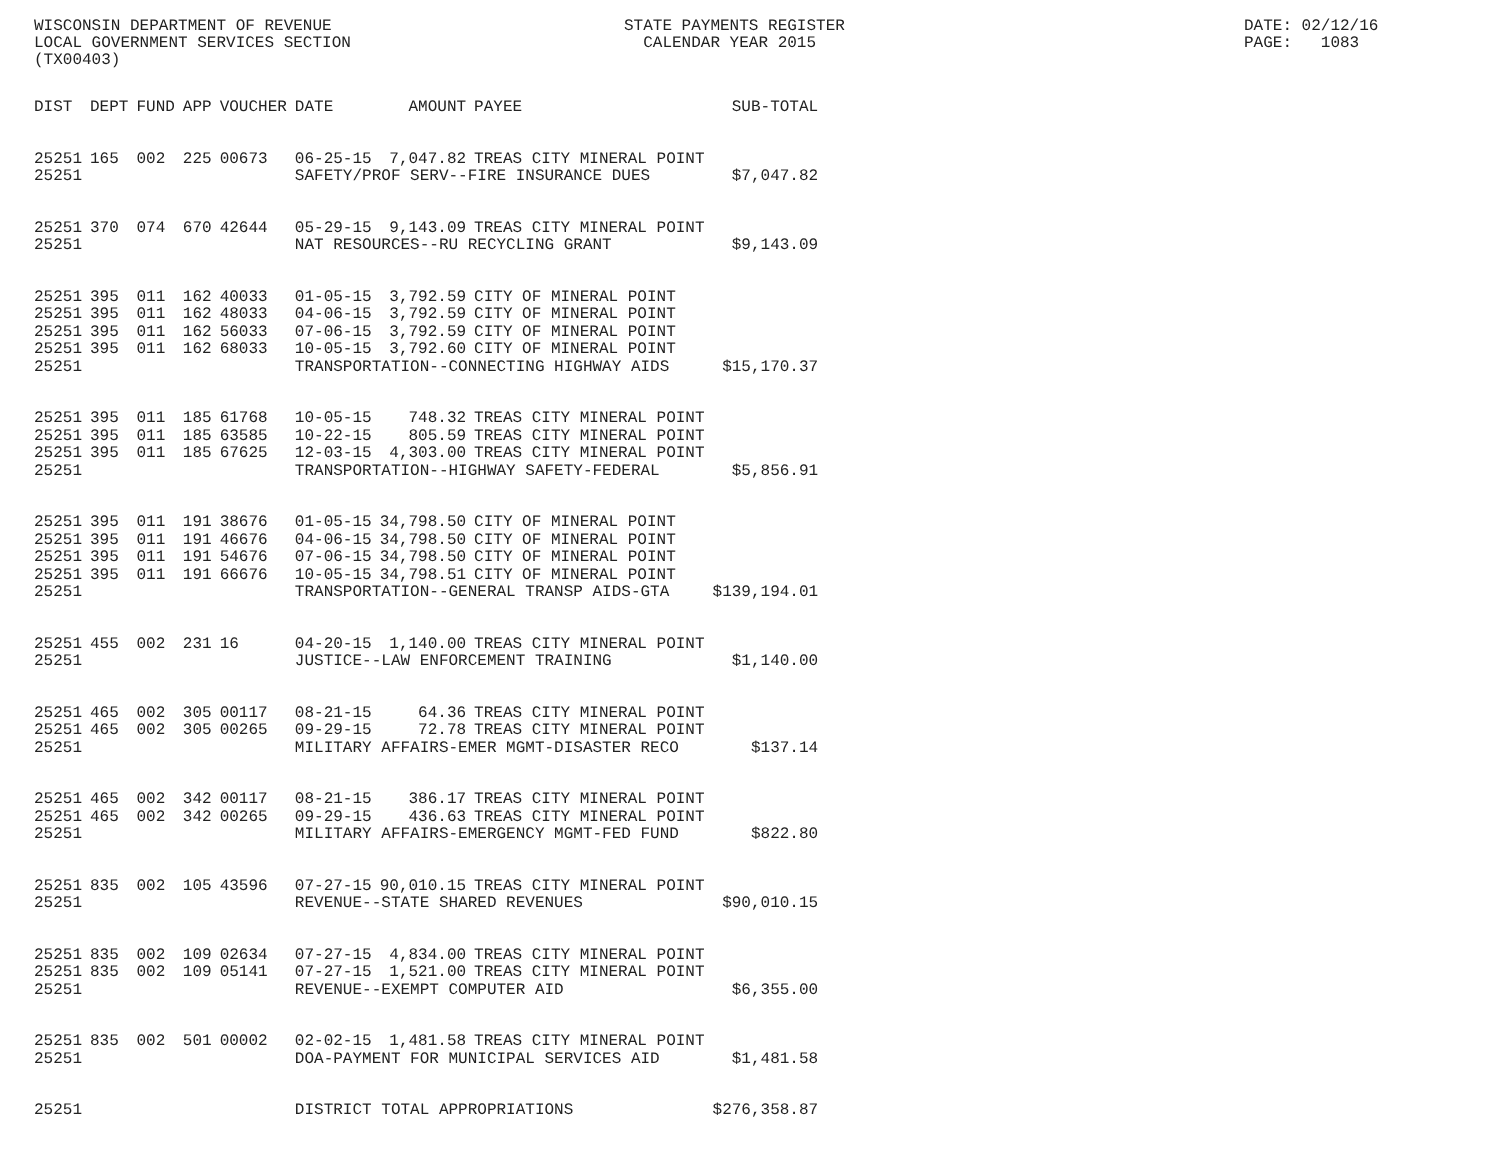WISCONSIN DEPARTMENT OF REVENUE LOCAL GOVERNMENT SERVICES SECTION (TX00403)
STATE PAYMENTS REGISTER CALENDAR YEAR 2015
DATE: 02/12/16 PAGE: 1083
| DIST | DEPT | FUND | APP | VOUCHER | DATE | AMOUNT | PAYEE | SUB-TOTAL |
| --- | --- | --- | --- | --- | --- | --- | --- | --- |
| 25251 | 165 | 002 | 225 | 00673 | 06-25-15 | 7,047.82 | TREAS CITY MINERAL POINT | |
| 25251 | | | | | SAFETY/PROF SERV--FIRE INSURANCE DUES | | | $7,047.82 |
| 25251 | 370 | 074 | 670 | 42644 | 05-29-15 | 9,143.09 | TREAS CITY MINERAL POINT | |
| 25251 | | | | | NAT RESOURCES--RU RECYCLING GRANT | | | $9,143.09 |
| 25251 | 395 | 011 | 162 | 40033 | 01-05-15 | 3,792.59 | CITY OF MINERAL POINT | |
| 25251 | 395 | 011 | 162 | 48033 | 04-06-15 | 3,792.59 | CITY OF MINERAL POINT | |
| 25251 | 395 | 011 | 162 | 56033 | 07-06-15 | 3,792.59 | CITY OF MINERAL POINT | |
| 25251 | 395 | 011 | 162 | 68033 | 10-05-15 | 3,792.60 | CITY OF MINERAL POINT | |
| 25251 | | | | | TRANSPORTATION--CONNECTING HIGHWAY AIDS | | | $15,170.37 |
| 25251 | 395 | 011 | 185 | 61768 | 10-05-15 | 748.32 | TREAS CITY MINERAL POINT | |
| 25251 | 395 | 011 | 185 | 63585 | 10-22-15 | 805.59 | TREAS CITY MINERAL POINT | |
| 25251 | 395 | 011 | 185 | 67625 | 12-03-15 | 4,303.00 | TREAS CITY MINERAL POINT | |
| 25251 | | | | | TRANSPORTATION--HIGHWAY SAFETY-FEDERAL | | | $5,856.91 |
| 25251 | 395 | 011 | 191 | 38676 | 01-05-15 | 34,798.50 | CITY OF MINERAL POINT | |
| 25251 | 395 | 011 | 191 | 46676 | 04-06-15 | 34,798.50 | CITY OF MINERAL POINT | |
| 25251 | 395 | 011 | 191 | 54676 | 07-06-15 | 34,798.50 | CITY OF MINERAL POINT | |
| 25251 | 395 | 011 | 191 | 66676 | 10-05-15 | 34,798.51 | CITY OF MINERAL POINT | |
| 25251 | | | | | TRANSPORTATION--GENERAL TRANSP AIDS-GTA | | | $139,194.01 |
| 25251 | 455 | 002 | 231 | 16 | 04-20-15 | 1,140.00 | TREAS CITY MINERAL POINT | |
| 25251 | | | | | JUSTICE--LAW ENFORCEMENT TRAINING | | | $1,140.00 |
| 25251 | 465 | 002 | 305 | 00117 | 08-21-15 | 64.36 | TREAS CITY MINERAL POINT | |
| 25251 | 465 | 002 | 305 | 00265 | 09-29-15 | 72.78 | TREAS CITY MINERAL POINT | |
| 25251 | | | | | MILITARY AFFAIRS-EMER MGMT-DISASTER RECO | | | $137.14 |
| 25251 | 465 | 002 | 342 | 00117 | 08-21-15 | 386.17 | TREAS CITY MINERAL POINT | |
| 25251 | 465 | 002 | 342 | 00265 | 09-29-15 | 436.63 | TREAS CITY MINERAL POINT | |
| 25251 | | | | | MILITARY AFFAIRS-EMERGENCY MGMT-FED FUND | | | $822.80 |
| 25251 | 835 | 002 | 105 | 43596 | 07-27-15 | 90,010.15 | TREAS CITY MINERAL POINT | |
| 25251 | | | | | REVENUE--STATE SHARED REVENUES | | | $90,010.15 |
| 25251 | 835 | 002 | 109 | 02634 | 07-27-15 | 4,834.00 | TREAS CITY MINERAL POINT | |
| 25251 | 835 | 002 | 109 | 05141 | 07-27-15 | 1,521.00 | TREAS CITY MINERAL POINT | |
| 25251 | | | | | REVENUE--EXEMPT COMPUTER AID | | | $6,355.00 |
| 25251 | 835 | 002 | 501 | 00002 | 02-02-15 | 1,481.58 | TREAS CITY MINERAL POINT | |
| 25251 | | | | | DOA-PAYMENT FOR MUNICIPAL SERVICES AID | | | $1,481.58 |
| 25251 | | | | | DISTRICT TOTAL APPROPRIATIONS | | | $276,358.87 |